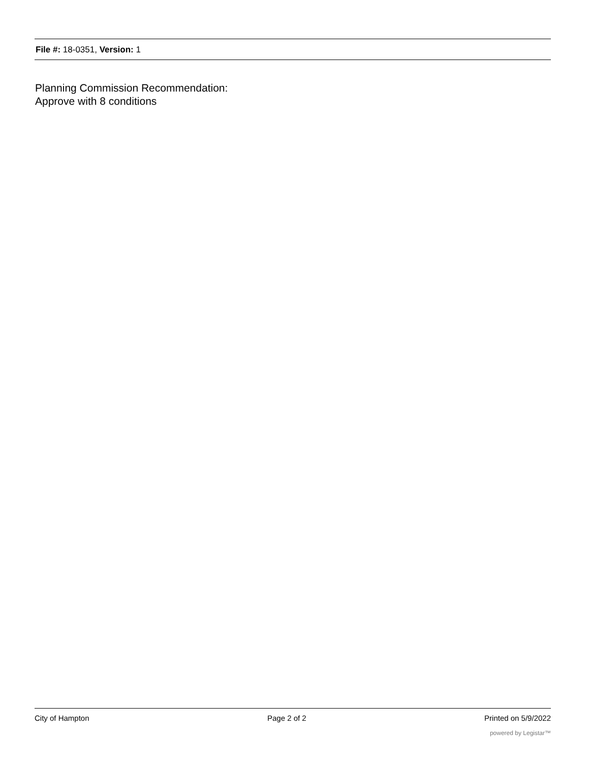File #: 18-0351, Version: 1
Planning Commission Recommendation:
Approve with 8 conditions
City of Hampton Page 2 of 2 Printed on 5/9/2022
powered by Legistar™